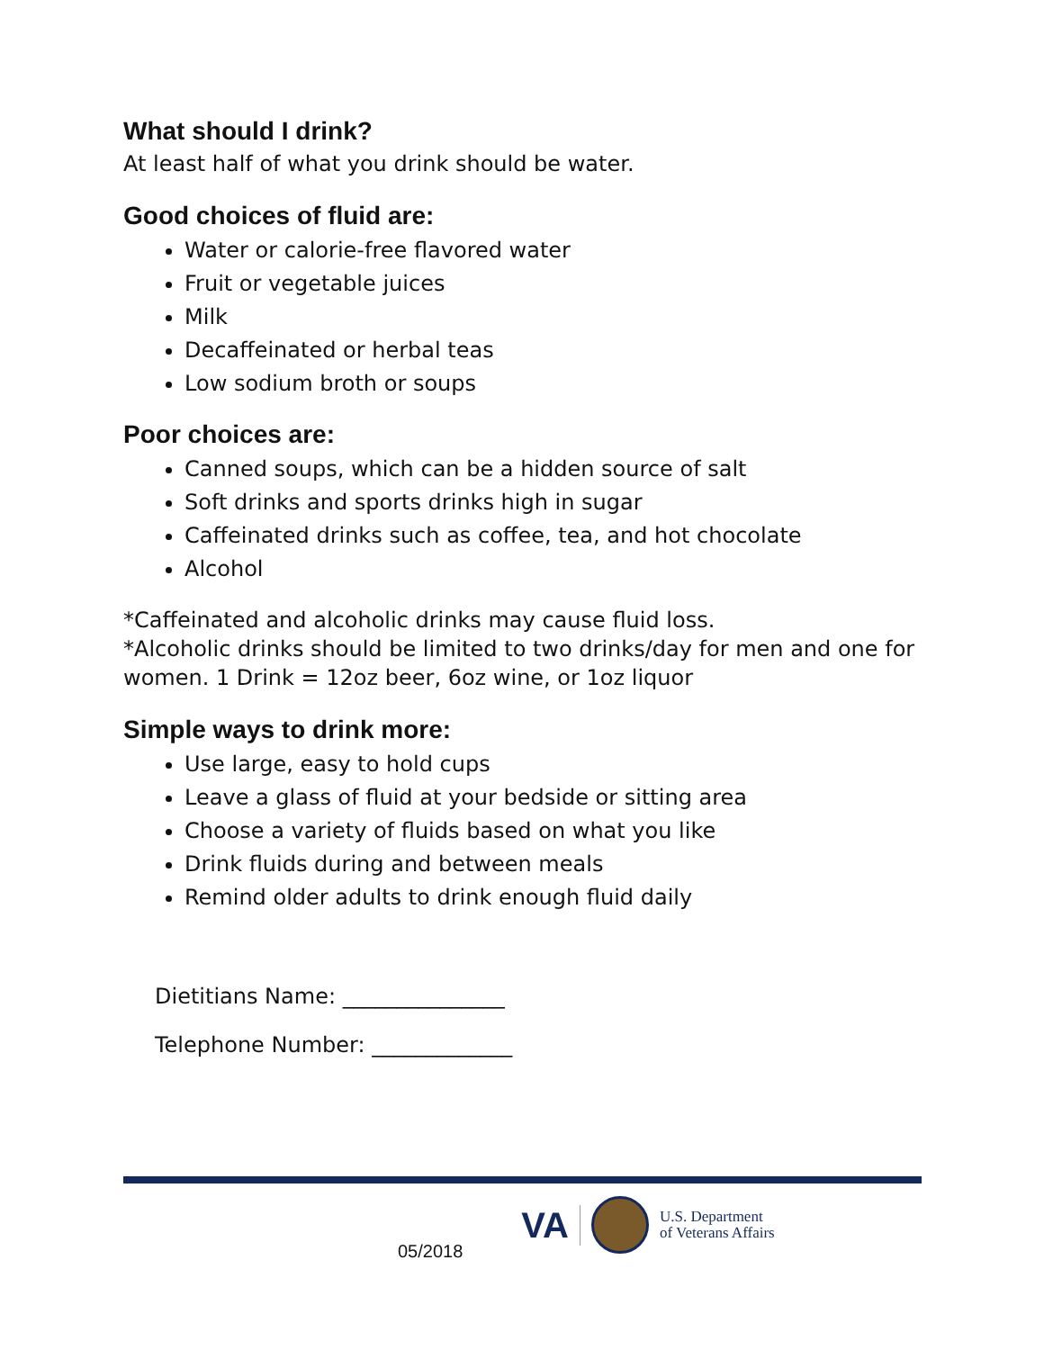What should I drink?
At least half of what you drink should be water.
Good choices of fluid are:
Water or calorie-free flavored water
Fruit or vegetable juices
Milk
Decaffeinated or herbal teas
Low sodium broth or soups
Poor choices are:
Canned soups, which can be a hidden source of salt
Soft drinks and sports drinks high in sugar
Caffeinated drinks such as coffee, tea, and hot chocolate
Alcohol
*Caffeinated and alcoholic drinks may cause fluid loss.
*Alcoholic drinks should be limited to two drinks/day for men and one for women. 1 Drink = 12oz beer, 6oz wine, or 1oz liquor
Simple ways to drink more:
Use large, easy to hold cups
Leave a glass of fluid at your bedside or sitting area
Choose a variety of fluids based on what you like
Drink fluids during and between meals
Remind older adults to drink enough fluid daily
Dietitians Name: _______________
Telephone Number: _____________
05/2018
VA
U.S. Department
of Veterans Affairs